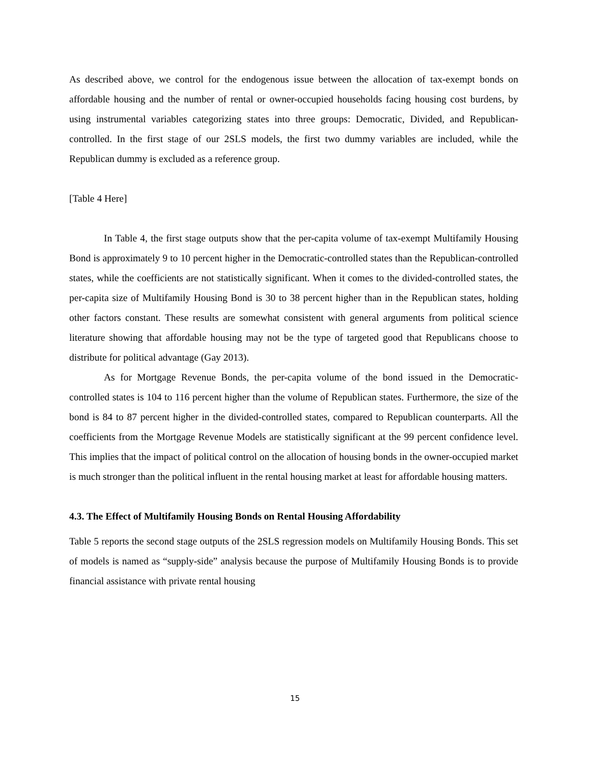As described above, we control for the endogenous issue between the allocation of tax-exempt bonds on affordable housing and the number of rental or owner-occupied households facing housing cost burdens, by using instrumental variables categorizing states into three groups: Democratic, Divided, and Republican-controlled. In the first stage of our 2SLS models, the first two dummy variables are included, while the Republican dummy is excluded as a reference group.
[Table 4 Here]
In Table 4, the first stage outputs show that the per-capita volume of tax-exempt Multifamily Housing Bond is approximately 9 to 10 percent higher in the Democratic-controlled states than the Republican-controlled states, while the coefficients are not statistically significant. When it comes to the divided-controlled states, the per-capita size of Multifamily Housing Bond is 30 to 38 percent higher than in the Republican states, holding other factors constant. These results are somewhat consistent with general arguments from political science literature showing that affordable housing may not be the type of targeted good that Republicans choose to distribute for political advantage (Gay 2013).
As for Mortgage Revenue Bonds, the per-capita volume of the bond issued in the Democratic-controlled states is 104 to 116 percent higher than the volume of Republican states. Furthermore, the size of the bond is 84 to 87 percent higher in the divided-controlled states, compared to Republican counterparts. All the coefficients from the Mortgage Revenue Models are statistically significant at the 99 percent confidence level. This implies that the impact of political control on the allocation of housing bonds in the owner-occupied market is much stronger than the political influent in the rental housing market at least for affordable housing matters.
4.3. The Effect of Multifamily Housing Bonds on Rental Housing Affordability
Table 5 reports the second stage outputs of the 2SLS regression models on Multifamily Housing Bonds. This set of models is named as “supply-side” analysis because the purpose of Multifamily Housing Bonds is to provide financial assistance with private rental housing
15